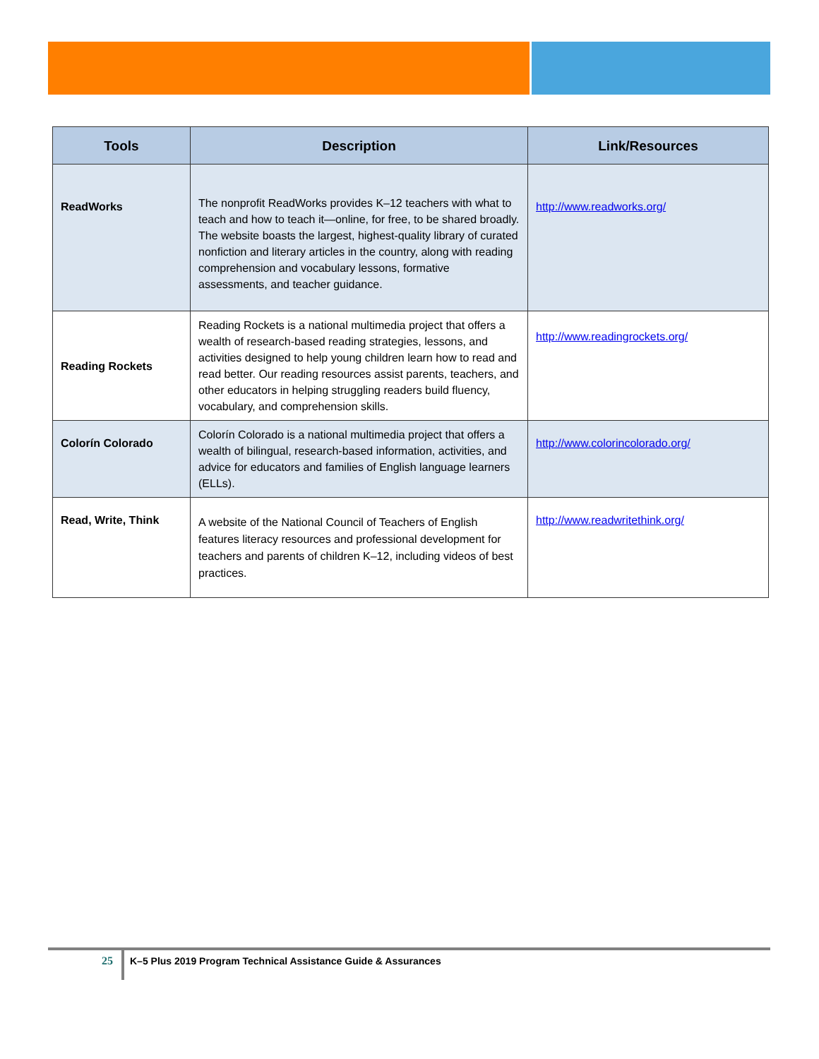| Tools | Description | Link/Resources |
| --- | --- | --- |
| ReadWorks | The nonprofit ReadWorks provides K–12 teachers with what to teach and how to teach it—online, for free, to be shared broadly. The website boasts the largest, highest-quality library of curated nonfiction and literary articles in the country, along with reading comprehension and vocabulary lessons, formative assessments, and teacher guidance. | http://www.readworks.org/ |
| Reading Rockets | Reading Rockets is a national multimedia project that offers a wealth of research-based reading strategies, lessons, and activities designed to help young children learn how to read and read better. Our reading resources assist parents, teachers, and other educators in helping struggling readers build fluency, vocabulary, and comprehension skills. | http://www.readingrockets.org/ |
| Colorín Colorado | Colorín Colorado is a national multimedia project that offers a wealth of bilingual, research-based information, activities, and advice for educators and families of English language learners (ELLs). | http://www.colorincolorado.org/ |
| Read, Write, Think | A website of the National Council of Teachers of English features literacy resources and professional development for teachers and parents of children K–12, including videos of best practices. | http://www.readwritethink.org/ |
25
K–5 Plus 2019 Program Technical Assistance Guide & Assurances